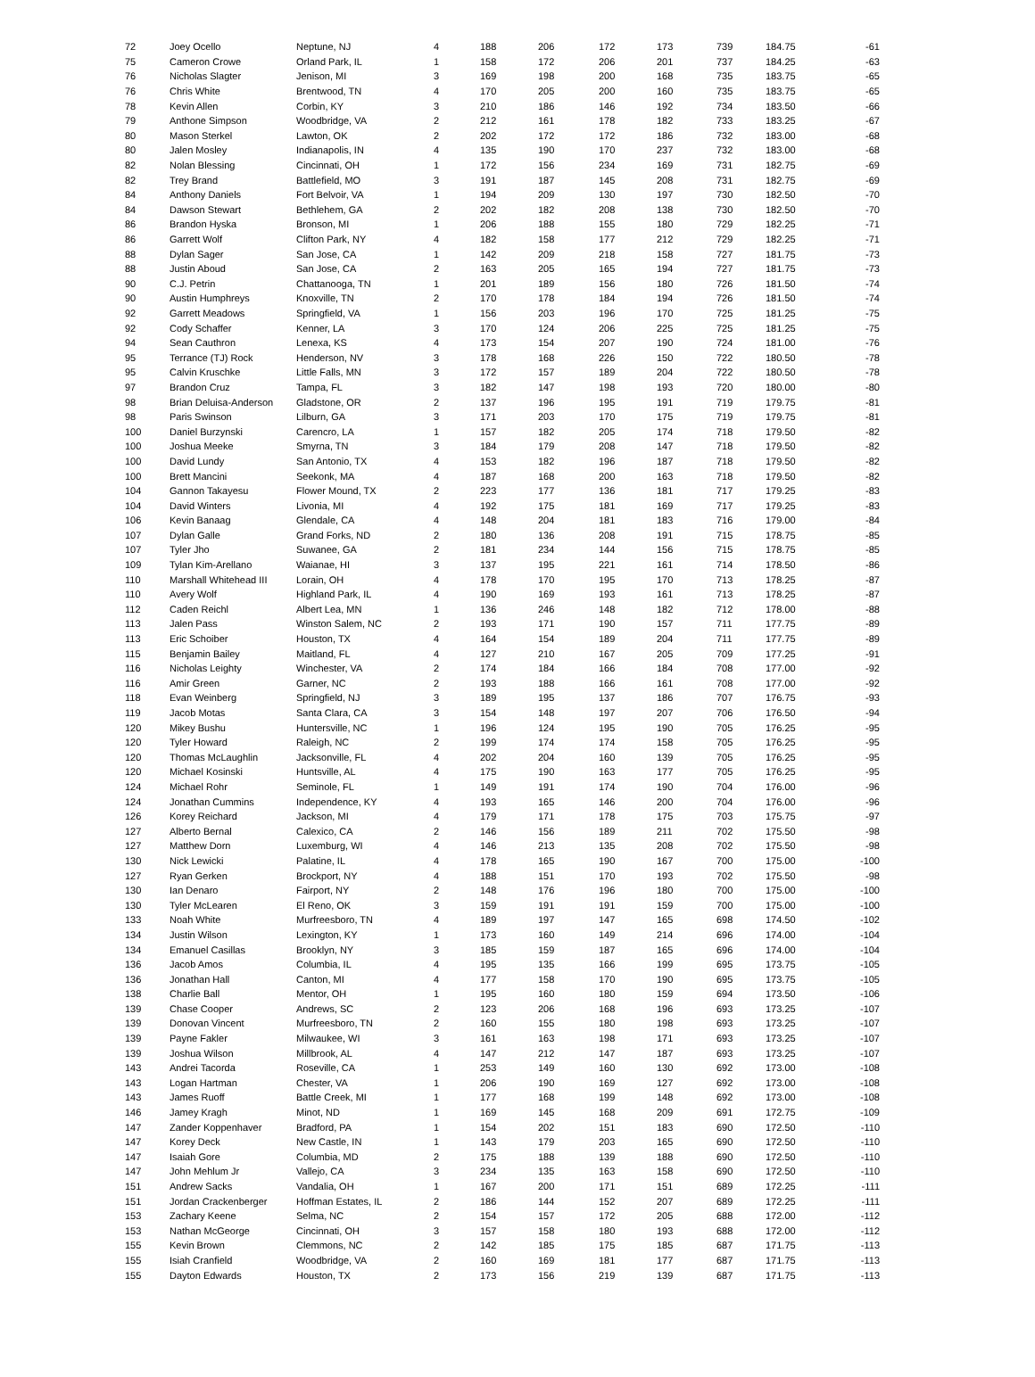| 72 | Joey Ocello | Neptune, NJ | 4 | 188 | 206 | 172 | 173 | 739 | 184.75 | -61 |
| 75 | Cameron Crowe | Orland Park, IL | 1 | 158 | 172 | 206 | 201 | 737 | 184.25 | -63 |
| 76 | Nicholas Slagter | Jenison, MI | 3 | 169 | 198 | 200 | 168 | 735 | 183.75 | -65 |
| 76 | Chris White | Brentwood, TN | 4 | 170 | 205 | 200 | 160 | 735 | 183.75 | -65 |
| 78 | Kevin Allen | Corbin, KY | 3 | 210 | 186 | 146 | 192 | 734 | 183.50 | -66 |
| 79 | Anthone Simpson | Woodbridge, VA | 2 | 212 | 161 | 178 | 182 | 733 | 183.25 | -67 |
| 80 | Mason Sterkel | Lawton, OK | 2 | 202 | 172 | 172 | 186 | 732 | 183.00 | -68 |
| 80 | Jalen Mosley | Indianapolis, IN | 4 | 135 | 190 | 170 | 237 | 732 | 183.00 | -68 |
| 82 | Nolan Blessing | Cincinnati, OH | 1 | 172 | 156 | 234 | 169 | 731 | 182.75 | -69 |
| 82 | Trey Brand | Battlefield, MO | 3 | 191 | 187 | 145 | 208 | 731 | 182.75 | -69 |
| 84 | Anthony Daniels | Fort Belvoir, VA | 1 | 194 | 209 | 130 | 197 | 730 | 182.50 | -70 |
| 84 | Dawson Stewart | Bethlehem, GA | 2 | 202 | 182 | 208 | 138 | 730 | 182.50 | -70 |
| 86 | Brandon Hyska | Bronson, MI | 1 | 206 | 188 | 155 | 180 | 729 | 182.25 | -71 |
| 86 | Garrett Wolf | Clifton Park, NY | 4 | 182 | 158 | 177 | 212 | 729 | 182.25 | -71 |
| 88 | Dylan Sager | San Jose, CA | 1 | 142 | 209 | 218 | 158 | 727 | 181.75 | -73 |
| 88 | Justin Aboud | San Jose, CA | 2 | 163 | 205 | 165 | 194 | 727 | 181.75 | -73 |
| 90 | C.J. Petrin | Chattanooga, TN | 1 | 201 | 189 | 156 | 180 | 726 | 181.50 | -74 |
| 90 | Austin Humphreys | Knoxville, TN | 2 | 170 | 178 | 184 | 194 | 726 | 181.50 | -74 |
| 92 | Garrett Meadows | Springfield, VA | 1 | 156 | 203 | 196 | 170 | 725 | 181.25 | -75 |
| 92 | Cody Schaffer | Kenner, LA | 3 | 170 | 124 | 206 | 225 | 725 | 181.25 | -75 |
| 94 | Sean Cauthron | Lenexa, KS | 4 | 173 | 154 | 207 | 190 | 724 | 181.00 | -76 |
| 95 | Terrance (TJ) Rock | Henderson, NV | 3 | 178 | 168 | 226 | 150 | 722 | 180.50 | -78 |
| 95 | Calvin Kruschke | Little Falls, MN | 3 | 172 | 157 | 189 | 204 | 722 | 180.50 | -78 |
| 97 | Brandon Cruz | Tampa, FL | 3 | 182 | 147 | 198 | 193 | 720 | 180.00 | -80 |
| 98 | Brian Deluisa-Anderson | Gladstone, OR | 2 | 137 | 196 | 195 | 191 | 719 | 179.75 | -81 |
| 98 | Paris Swinson | Lilburn, GA | 3 | 171 | 203 | 170 | 175 | 719 | 179.75 | -81 |
| 100 | Daniel Burzynski | Carencro, LA | 1 | 157 | 182 | 205 | 174 | 718 | 179.50 | -82 |
| 100 | Joshua Meeke | Smyrna, TN | 3 | 184 | 179 | 208 | 147 | 718 | 179.50 | -82 |
| 100 | David Lundy | San Antonio, TX | 4 | 153 | 182 | 196 | 187 | 718 | 179.50 | -82 |
| 100 | Brett Mancini | Seekonk, MA | 4 | 187 | 168 | 200 | 163 | 718 | 179.50 | -82 |
| 104 | Gannon Takayesu | Flower Mound, TX | 2 | 223 | 177 | 136 | 181 | 717 | 179.25 | -83 |
| 104 | David Winters | Livonia, MI | 4 | 192 | 175 | 181 | 169 | 717 | 179.25 | -83 |
| 106 | Kevin Banaag | Glendale, CA | 4 | 148 | 204 | 181 | 183 | 716 | 179.00 | -84 |
| 107 | Dylan Galle | Grand Forks, ND | 2 | 180 | 136 | 208 | 191 | 715 | 178.75 | -85 |
| 107 | Tyler Jho | Suwanee, GA | 2 | 181 | 234 | 144 | 156 | 715 | 178.75 | -85 |
| 109 | Tylan Kim-Arellano | Waianae, HI | 3 | 137 | 195 | 221 | 161 | 714 | 178.50 | -86 |
| 110 | Marshall Whitehead III | Lorain, OH | 4 | 178 | 170 | 195 | 170 | 713 | 178.25 | -87 |
| 110 | Avery Wolf | Highland Park, IL | 4 | 190 | 169 | 193 | 161 | 713 | 178.25 | -87 |
| 112 | Caden Reichl | Albert Lea, MN | 1 | 136 | 246 | 148 | 182 | 712 | 178.00 | -88 |
| 113 | Jalen Pass | Winston Salem, NC | 2 | 193 | 171 | 190 | 157 | 711 | 177.75 | -89 |
| 113 | Eric Schoiber | Houston, TX | 4 | 164 | 154 | 189 | 204 | 711 | 177.75 | -89 |
| 115 | Benjamin Bailey | Maitland, FL | 4 | 127 | 210 | 167 | 205 | 709 | 177.25 | -91 |
| 116 | Nicholas Leighty | Winchester, VA | 2 | 174 | 184 | 166 | 184 | 708 | 177.00 | -92 |
| 116 | Amir Green | Garner, NC | 2 | 193 | 188 | 166 | 161 | 708 | 177.00 | -92 |
| 118 | Evan Weinberg | Springfield, NJ | 3 | 189 | 195 | 137 | 186 | 707 | 176.75 | -93 |
| 119 | Jacob Motas | Santa Clara, CA | 3 | 154 | 148 | 197 | 207 | 706 | 176.50 | -94 |
| 120 | Mikey Bushu | Huntersville, NC | 1 | 196 | 124 | 195 | 190 | 705 | 176.25 | -95 |
| 120 | Tyler Howard | Raleigh, NC | 2 | 199 | 174 | 174 | 158 | 705 | 176.25 | -95 |
| 120 | Thomas McLaughlin | Jacksonville, FL | 4 | 202 | 204 | 160 | 139 | 705 | 176.25 | -95 |
| 120 | Michael Kosinski | Huntsville, AL | 4 | 175 | 190 | 163 | 177 | 705 | 176.25 | -95 |
| 124 | Michael Rohr | Seminole, FL | 1 | 149 | 191 | 174 | 190 | 704 | 176.00 | -96 |
| 124 | Jonathan Cummins | Independence, KY | 4 | 193 | 165 | 146 | 200 | 704 | 176.00 | -96 |
| 126 | Korey Reichard | Jackson, MI | 4 | 179 | 171 | 178 | 175 | 703 | 175.75 | -97 |
| 127 | Alberto Bernal | Calexico, CA | 2 | 146 | 156 | 189 | 211 | 702 | 175.50 | -98 |
| 127 | Matthew Dorn | Luxemburg, WI | 4 | 146 | 213 | 135 | 208 | 702 | 175.50 | -98 |
| 130 | Nick Lewicki | Palatine, IL | 4 | 178 | 165 | 190 | 167 | 700 | 175.00 | -100 |
| 127 | Ryan Gerken | Brockport, NY | 4 | 188 | 151 | 170 | 193 | 702 | 175.50 | -98 |
| 130 | Ian Denaro | Fairport, NY | 2 | 148 | 176 | 196 | 180 | 700 | 175.00 | -100 |
| 130 | Tyler McLearen | El Reno, OK | 3 | 159 | 191 | 191 | 159 | 700 | 175.00 | -100 |
| 133 | Noah White | Murfreesboro, TN | 4 | 189 | 197 | 147 | 165 | 698 | 174.50 | -102 |
| 134 | Justin Wilson | Lexington, KY | 1 | 173 | 160 | 149 | 214 | 696 | 174.00 | -104 |
| 134 | Emanuel Casillas | Brooklyn, NY | 3 | 185 | 159 | 187 | 165 | 696 | 174.00 | -104 |
| 136 | Jacob Amos | Columbia, IL | 4 | 195 | 135 | 166 | 199 | 695 | 173.75 | -105 |
| 136 | Jonathan Hall | Canton, MI | 4 | 177 | 158 | 170 | 190 | 695 | 173.75 | -105 |
| 138 | Charlie Ball | Mentor, OH | 1 | 195 | 160 | 180 | 159 | 694 | 173.50 | -106 |
| 139 | Chase Cooper | Andrews, SC | 2 | 123 | 206 | 168 | 196 | 693 | 173.25 | -107 |
| 139 | Donovan Vincent | Murfreesboro, TN | 2 | 160 | 155 | 180 | 198 | 693 | 173.25 | -107 |
| 139 | Payne Fakler | Milwaukee, WI | 3 | 161 | 163 | 198 | 171 | 693 | 173.25 | -107 |
| 139 | Joshua Wilson | Millbrook, AL | 4 | 147 | 212 | 147 | 187 | 693 | 173.25 | -107 |
| 143 | Andrei Tacorda | Roseville, CA | 1 | 253 | 149 | 160 | 130 | 692 | 173.00 | -108 |
| 143 | Logan Hartman | Chester, VA | 1 | 206 | 190 | 169 | 127 | 692 | 173.00 | -108 |
| 143 | James Ruoff | Battle Creek, MI | 1 | 177 | 168 | 199 | 148 | 692 | 173.00 | -108 |
| 146 | Jamey Kragh | Minot, ND | 1 | 169 | 145 | 168 | 209 | 691 | 172.75 | -109 |
| 147 | Zander Koppenhaver | Bradford, PA | 1 | 154 | 202 | 151 | 183 | 690 | 172.50 | -110 |
| 147 | Korey Deck | New Castle, IN | 1 | 143 | 179 | 203 | 165 | 690 | 172.50 | -110 |
| 147 | Isaiah Gore | Columbia, MD | 2 | 175 | 188 | 139 | 188 | 690 | 172.50 | -110 |
| 147 | John Mehlum Jr | Vallejo, CA | 3 | 234 | 135 | 163 | 158 | 690 | 172.50 | -110 |
| 151 | Andrew Sacks | Vandalia, OH | 1 | 167 | 200 | 171 | 151 | 689 | 172.25 | -111 |
| 151 | Jordan Crackenberger | Hoffman Estates, IL | 2 | 186 | 144 | 152 | 207 | 689 | 172.25 | -111 |
| 153 | Zachary Keene | Selma, NC | 2 | 154 | 157 | 172 | 205 | 688 | 172.00 | -112 |
| 153 | Nathan McGeorge | Cincinnati, OH | 3 | 157 | 158 | 180 | 193 | 688 | 172.00 | -112 |
| 155 | Kevin Brown | Clemmons, NC | 2 | 142 | 185 | 175 | 185 | 687 | 171.75 | -113 |
| 155 | Isiah Cranfield | Woodbridge, VA | 2 | 160 | 169 | 181 | 177 | 687 | 171.75 | -113 |
| 155 | Dayton Edwards | Houston, TX | 2 | 173 | 156 | 219 | 139 | 687 | 171.75 | -113 |